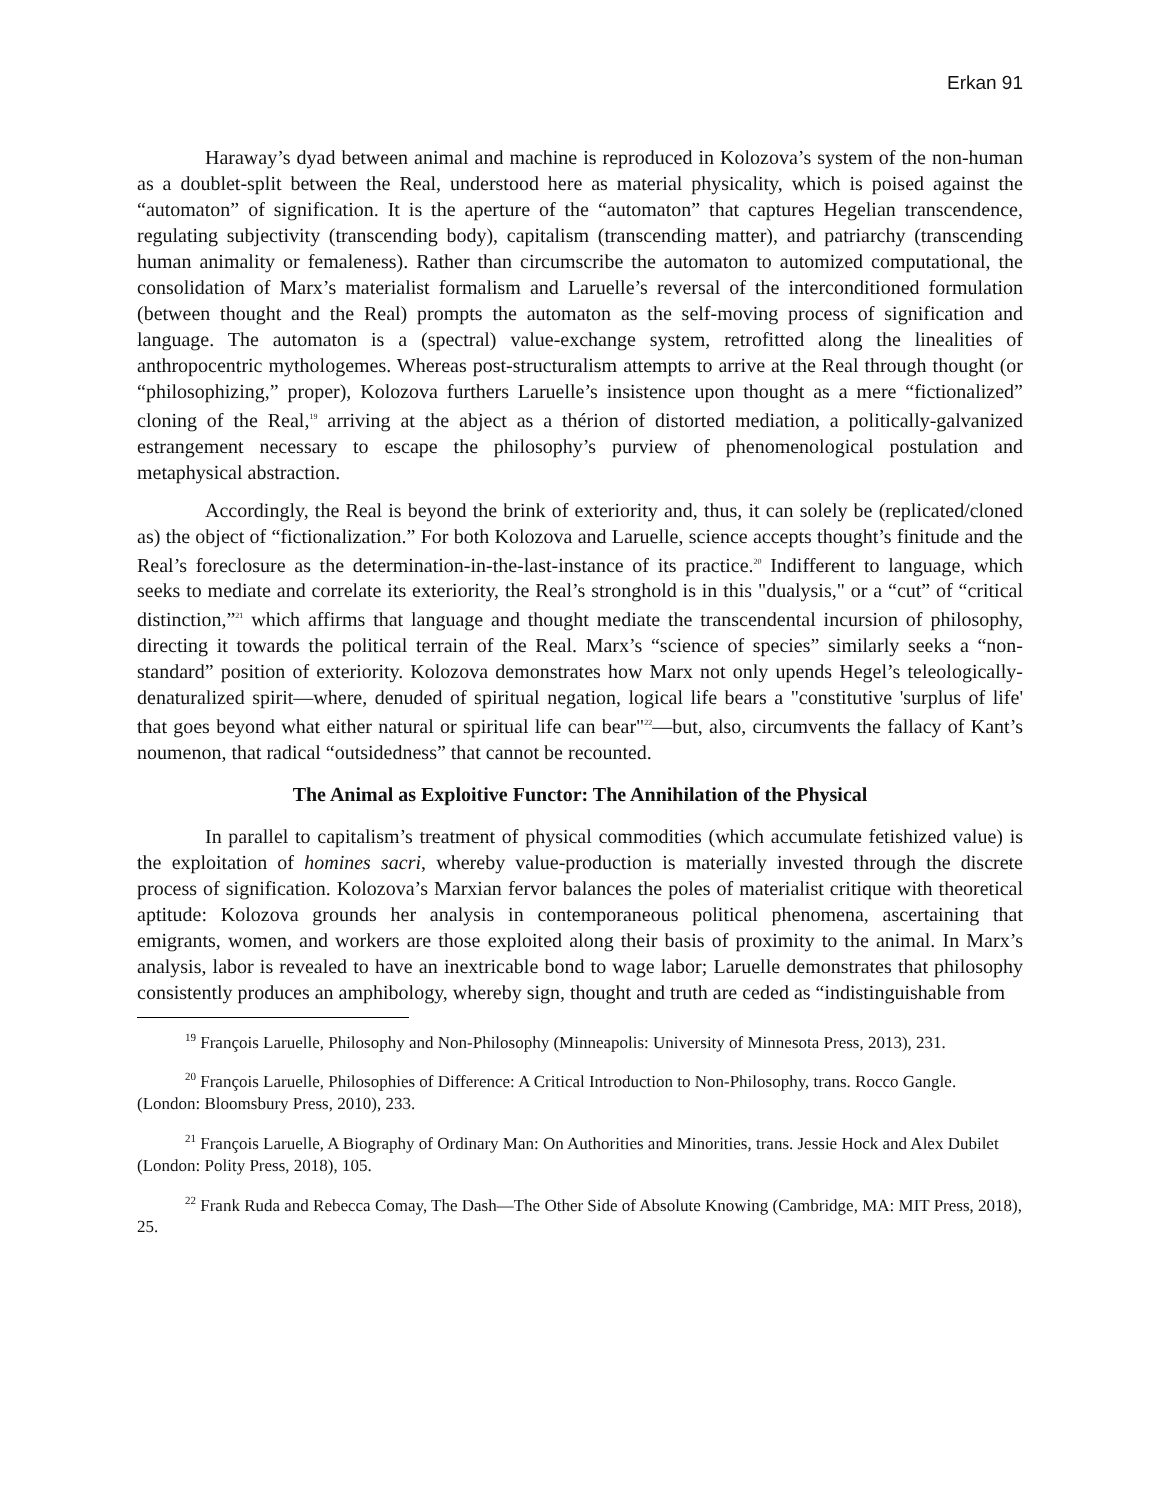Erkan 91
Haraway’s dyad between animal and machine is reproduced in Kolozova’s system of the non-human as a doublet-split between the Real, understood here as material physicality, which is poised against the “automaton” of signification. It is the aperture of the “automaton” that captures Hegelian transcendence, regulating subjectivity (transcending body), capitalism (transcending matter), and patriarchy (transcending human animality or femaleness). Rather than circumscribe the automaton to automized computational, the consolidation of Marx’s materialist formalism and Laruelle’s reversal of the interconditioned formulation (between thought and the Real) prompts the automaton as the self-moving process of signification and language. The automaton is a (spectral) value-exchange system, retrofitted along the linealities of anthropocentric mythologemes. Whereas post-structuralism attempts to arrive at the Real through thought (or “philosophizing,” proper), Kolozova furthers Laruelle’s insistence upon thought as a mere “fictionalized” cloning of the Real,<sup>19</sup> arriving at the abject as a thérion of distorted mediation, a politically-galvanized estrangement necessary to escape the philosophy’s purview of phenomenological postulation and metaphysical abstraction.
Accordingly, the Real is beyond the brink of exteriority and, thus, it can solely be (replicated/cloned as) the object of “fictionalization.” For both Kolozova and Laruelle, science accepts thought’s finitude and the Real’s foreclosure as the determination-in-the-last-instance of its practice.<sup>20</sup> Indifferent to language, which seeks to mediate and correlate its exteriority, the Real’s stronghold is in this "dualysis," or a “cut” of “critical distinction,”<sup>21</sup> which affirms that language and thought mediate the transcendental incursion of philosophy, directing it towards the political terrain of the Real. Marx’s “science of species” similarly seeks a “non-standard” position of exteriority. Kolozova demonstrates how Marx not only upends Hegel’s teleologically-denaturalized spirit—where, denuded of spiritual negation, logical life bears a "constitutive 'surplus of life' that goes beyond what either natural or spiritual life can bear"<sup>22</sup>—but, also, circumvents the fallacy of Kant’s noumenon, that radical “outsidedness” that cannot be recounted.
The Animal as Exploitive Functor: The Annihilation of the Physical
In parallel to capitalism’s treatment of physical commodities (which accumulate fetishized value) is the exploitation of homines sacri, whereby value-production is materially invested through the discrete process of signification. Kolozova’s Marxian fervor balances the poles of materialist critique with theoretical aptitude: Kolozova grounds her analysis in contemporaneous political phenomena, ascertaining that emigrants, women, and workers are those exploited along their basis of proximity to the animal. In Marx’s analysis, labor is revealed to have an inextricable bond to wage labor; Laruelle demonstrates that philosophy consistently produces an amphibology, whereby sign, thought and truth are ceded as “indistinguishable from
<sup>19</sup> François Laruelle, Philosophy and Non-Philosophy (Minneapolis: University of Minnesota Press, 2013), 231.
<sup>20</sup> François Laruelle, Philosophies of Difference: A Critical Introduction to Non-Philosophy, trans. Rocco Gangle. (London: Bloomsbury Press, 2010), 233.
<sup>21</sup> François Laruelle, A Biography of Ordinary Man: On Authorities and Minorities, trans. Jessie Hock and Alex Dubilet (London: Polity Press, 2018), 105.
<sup>22</sup> Frank Ruda and Rebecca Comay, The Dash—The Other Side of Absolute Knowing (Cambridge, MA: MIT Press, 2018), 25.